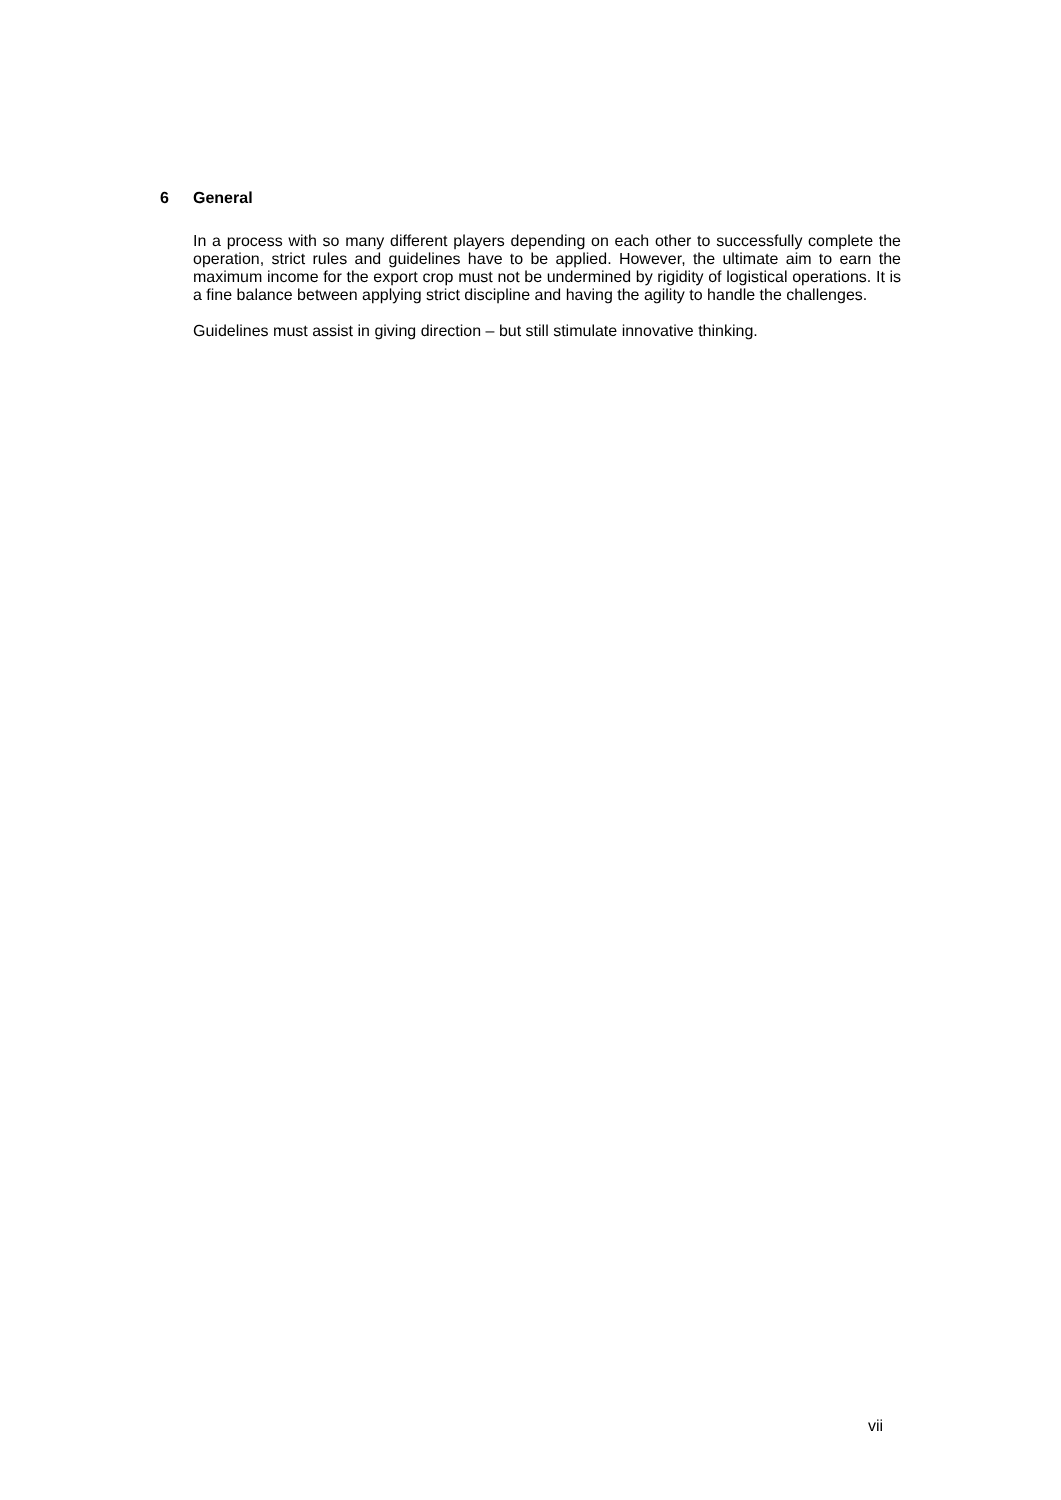6 General
In a process with so many different players depending on each other to successfully complete the operation, strict rules and guidelines have to be applied. However, the ultimate aim to earn the maximum income for the export crop must not be undermined by rigidity of logistical operations. It is a fine balance between applying strict discipline and having the agility to handle the challenges.
Guidelines must assist in giving direction – but still stimulate innovative thinking.
vii